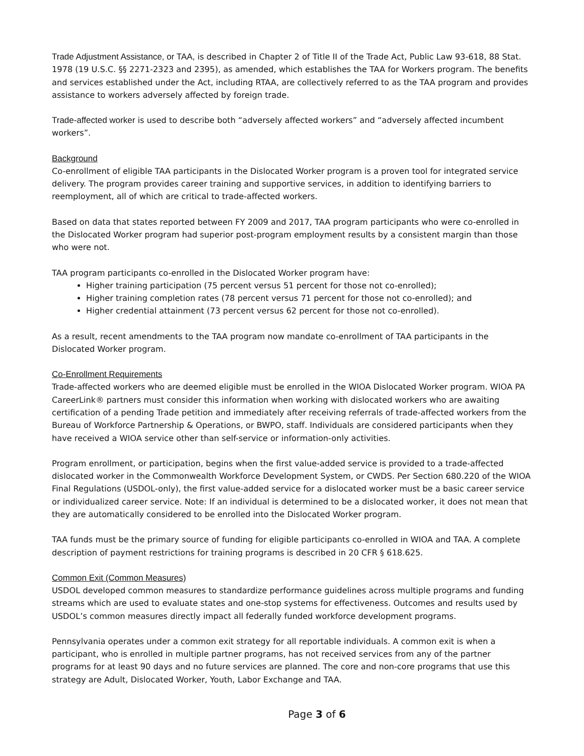Trade Adjustment Assistance, or TAA, is described in Chapter 2 of Title II of the Trade Act, Public Law 93-618, 88 Stat. 1978 (19 U.S.C. §§ 2271-2323 and 2395), as amended, which establishes the TAA for Workers program. The benefits and services established under the Act, including RTAA, are collectively referred to as the TAA program and provides assistance to workers adversely affected by foreign trade.
Trade-affected worker is used to describe both “adversely affected workers” and “adversely affected incumbent workers”.
Background
Co-enrollment of eligible TAA participants in the Dislocated Worker program is a proven tool for integrated service delivery. The program provides career training and supportive services, in addition to identifying barriers to reemployment, all of which are critical to trade-affected workers.
Based on data that states reported between FY 2009 and 2017, TAA program participants who were co-enrolled in the Dislocated Worker program had superior post-program employment results by a consistent margin than those who were not.
TAA program participants co-enrolled in the Dislocated Worker program have:
Higher training participation (75 percent versus 51 percent for those not co-enrolled);
Higher training completion rates (78 percent versus 71 percent for those not co-enrolled); and
Higher credential attainment (73 percent versus 62 percent for those not co-enrolled).
As a result, recent amendments to the TAA program now mandate co-enrollment of TAA participants in the Dislocated Worker program.
Co-Enrollment Requirements
Trade-affected workers who are deemed eligible must be enrolled in the WIOA Dislocated Worker program. WIOA PA CareerLink® partners must consider this information when working with dislocated workers who are awaiting certification of a pending Trade petition and immediately after receiving referrals of trade-affected workers from the Bureau of Workforce Partnership & Operations, or BWPO, staff. Individuals are considered participants when they have received a WIOA service other than self-service or information-only activities.
Program enrollment, or participation, begins when the first value-added service is provided to a trade-affected dislocated worker in the Commonwealth Workforce Development System, or CWDS. Per Section 680.220 of the WIOA Final Regulations (USDOL-only), the first value-added service for a dislocated worker must be a basic career service or individualized career service. Note: If an individual is determined to be a dislocated worker, it does not mean that they are automatically considered to be enrolled into the Dislocated Worker program.
TAA funds must be the primary source of funding for eligible participants co-enrolled in WIOA and TAA. A complete description of payment restrictions for training programs is described in 20 CFR § 618.625.
Common Exit (Common Measures)
USDOL developed common measures to standardize performance guidelines across multiple programs and funding streams which are used to evaluate states and one-stop systems for effectiveness. Outcomes and results used by USDOL’s common measures directly impact all federally funded workforce development programs.
Pennsylvania operates under a common exit strategy for all reportable individuals. A common exit is when a participant, who is enrolled in multiple partner programs, has not received services from any of the partner programs for at least 90 days and no future services are planned. The core and non-core programs that use this strategy are Adult, Dislocated Worker, Youth, Labor Exchange and TAA.
Page 3 of 6